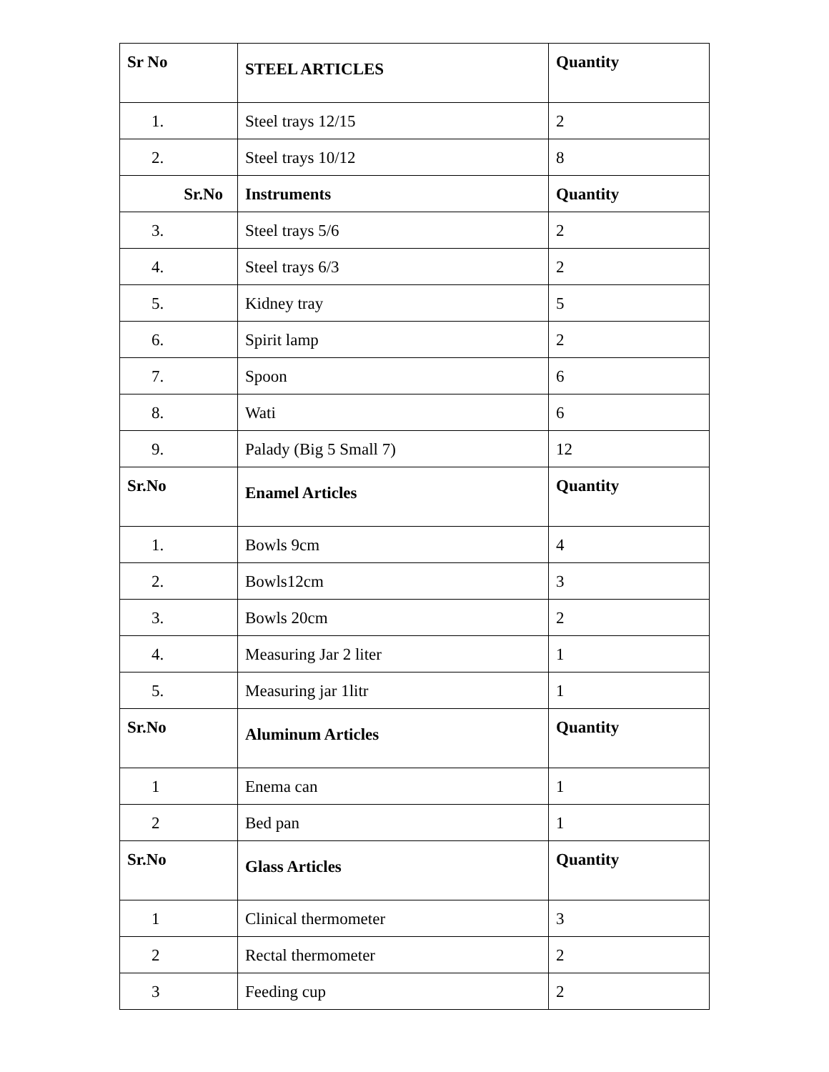| Sr No | STEEL ARTICLES | Quantity |
| --- | --- | --- |
| 1. | Steel trays 12/15 | 2 |
| 2. | Steel trays 10/12 | 8 |
| Sr.No | Instruments | Quantity |
| 3. | Steel trays 5/6 | 2 |
| 4. | Steel trays 6/3 | 2 |
| 5. | Kidney tray | 5 |
| 6. | Spirit lamp | 2 |
| 7. | Spoon | 6 |
| 8. | Wati | 6 |
| 9. | Palady (Big 5 Small 7) | 12 |
| Sr.No | Enamel Articles | Quantity |
| 1. | Bowls 9cm | 4 |
| 2. | Bowls12cm | 3 |
| 3. | Bowls 20cm | 2 |
| 4. | Measuring Jar 2 liter | 1 |
| 5. | Measuring jar 1litr | 1 |
| Sr.No | Aluminum Articles | Quantity |
| 1 | Enema can | 1 |
| 2 | Bed pan | 1 |
| Sr.No | Glass Articles | Quantity |
| 1 | Clinical thermometer | 3 |
| 2 | Rectal thermometer | 2 |
| 3 | Feeding cup | 2 |